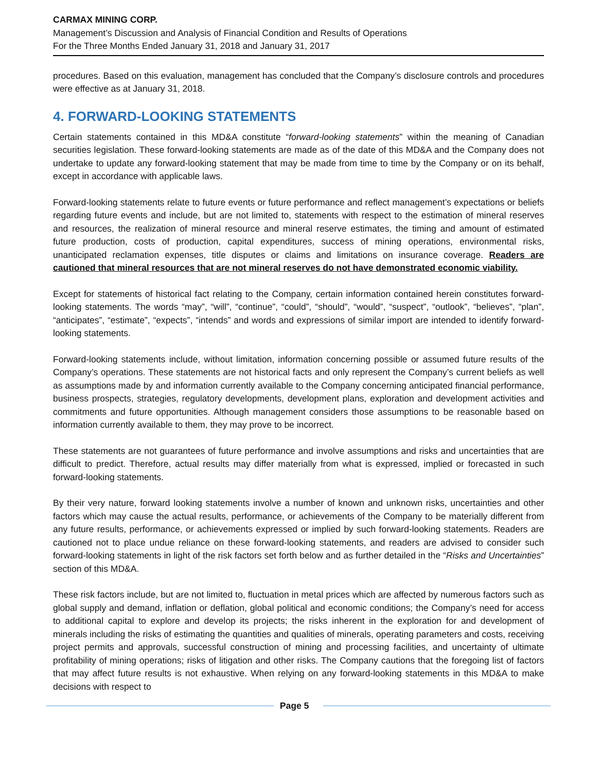CARMAX MINING CORP.
Management’s Discussion and Analysis of Financial Condition and Results of Operations
For the Three Months Ended January 31, 2018 and January 31, 2017
procedures. Based on this evaluation, management has concluded that the Company’s disclosure controls and procedures were effective as at January 31, 2018.
4. FORWARD-LOOKING STATEMENTS
Certain statements contained in this MD&A constitute “forward-looking statements” within the meaning of Canadian securities legislation. These forward-looking statements are made as of the date of this MD&A and the Company does not undertake to update any forward-looking statement that may be made from time to time by the Company or on its behalf, except in accordance with applicable laws.
Forward-looking statements relate to future events or future performance and reflect management’s expectations or beliefs regarding future events and include, but are not limited to, statements with respect to the estimation of mineral reserves and resources, the realization of mineral resource and mineral reserve estimates, the timing and amount of estimated future production, costs of production, capital expenditures, success of mining operations, environmental risks, unanticipated reclamation expenses, title disputes or claims and limitations on insurance coverage. Readers are cautioned that mineral resources that are not mineral reserves do not have demonstrated economic viability.
Except for statements of historical fact relating to the Company, certain information contained herein constitutes forward-looking statements. The words “may”, “will”, “continue”, “could”, “should”, “would”, “suspect”, “outlook”, “believes”, “plan”, “anticipates”, “estimate”, “expects”, “intends” and words and expressions of similar import are intended to identify forward-looking statements.
Forward-looking statements include, without limitation, information concerning possible or assumed future results of the Company’s operations. These statements are not historical facts and only represent the Company’s current beliefs as well as assumptions made by and information currently available to the Company concerning anticipated financial performance, business prospects, strategies, regulatory developments, development plans, exploration and development activities and commitments and future opportunities. Although management considers those assumptions to be reasonable based on information currently available to them, they may prove to be incorrect.
These statements are not guarantees of future performance and involve assumptions and risks and uncertainties that are difficult to predict. Therefore, actual results may differ materially from what is expressed, implied or forecasted in such forward-looking statements.
By their very nature, forward looking statements involve a number of known and unknown risks, uncertainties and other factors which may cause the actual results, performance, or achievements of the Company to be materially different from any future results, performance, or achievements expressed or implied by such forward-looking statements. Readers are cautioned not to place undue reliance on these forward-looking statements, and readers are advised to consider such forward-looking statements in light of the risk factors set forth below and as further detailed in the “Risks and Uncertainties” section of this MD&A.
These risk factors include, but are not limited to, fluctuation in metal prices which are affected by numerous factors such as global supply and demand, inflation or deflation, global political and economic conditions; the Company’s need for access to additional capital to explore and develop its projects; the risks inherent in the exploration for and development of minerals including the risks of estimating the quantities and qualities of minerals, operating parameters and costs, receiving project permits and approvals, successful construction of mining and processing facilities, and uncertainty of ultimate profitability of mining operations; risks of litigation and other risks. The Company cautions that the foregoing list of factors that may affect future results is not exhaustive. When relying on any forward-looking statements in this MD&A to make decisions with respect to
Page 5